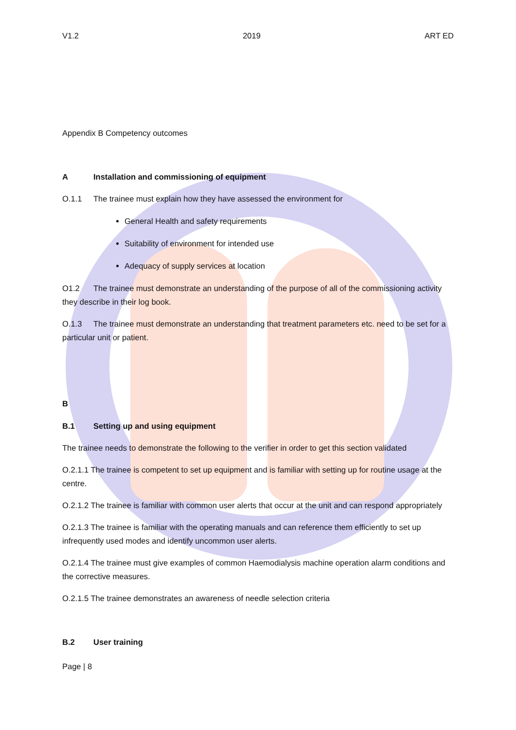V1.2 2019 ART ED
Appendix B Competency outcomes
A Installation and commissioning of equipment
O.1.1 The trainee must explain how they have assessed the environment for
General Health and safety requirements
Suitability of environment for intended use
Adequacy of supply services at location
O1.2 The trainee must demonstrate an understanding of the purpose of all of the commissioning activity they describe in their log book.
O.1.3 The trainee must demonstrate an understanding that treatment parameters etc. need to be set for a particular unit or patient.
B
B.1 Setting up and using equipment
The trainee needs to demonstrate the following to the verifier in order to get this section validated
O.2.1.1 The trainee is competent to set up equipment and is familiar with setting up for routine usage at the centre.
O.2.1.2 The trainee is familiar with common user alerts that occur at the unit and can respond appropriately
O.2.1.3 The trainee is familiar with the operating manuals and can reference them efficiently to set up infrequently used modes and identify uncommon user alerts.
O.2.1.4 The trainee must give examples of common Haemodialysis machine operation alarm conditions and the corrective measures.
O.2.1.5 The trainee demonstrates an awareness of needle selection criteria
B.2 User training
Page | 8